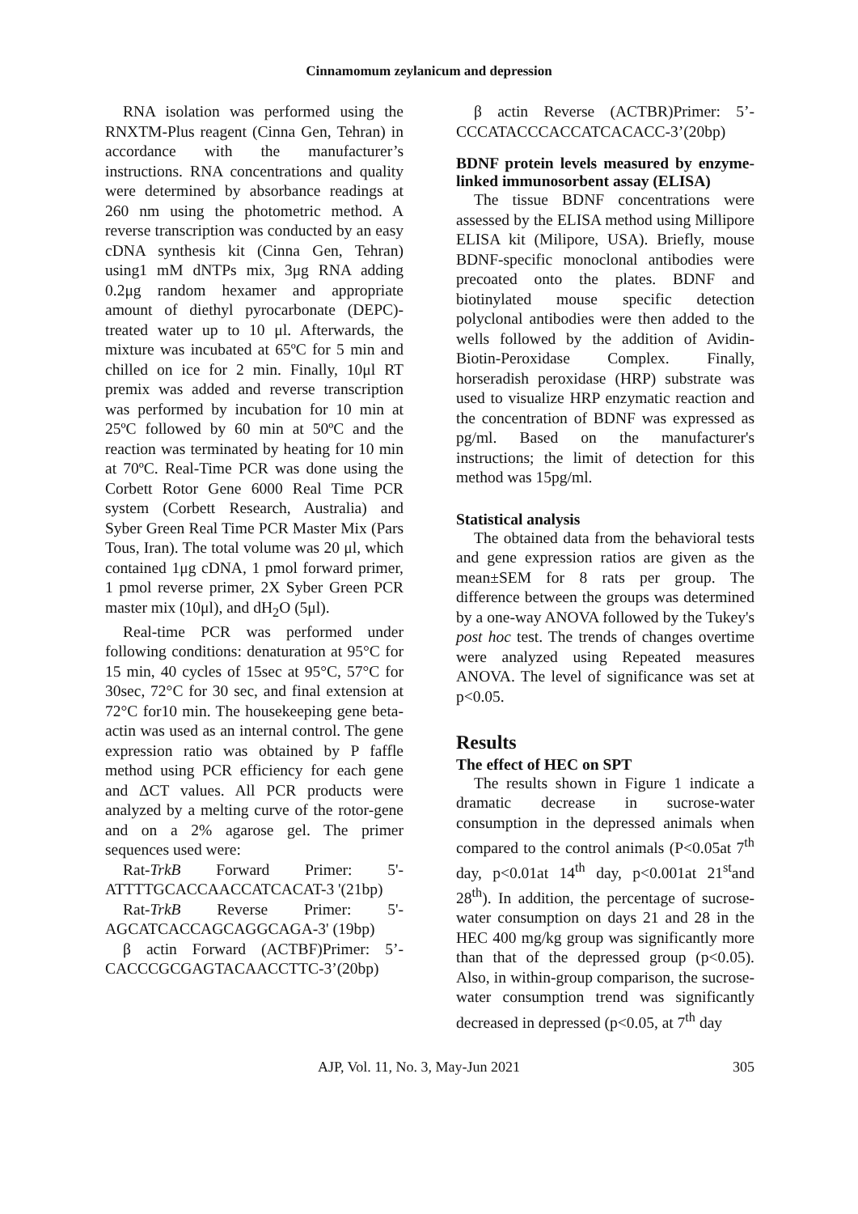Cinnamomum zeylanicum and depression
RNA isolation was performed using the RNXTM-Plus reagent (Cinna Gen, Tehran) in accordance with the manufacturer’s instructions. RNA concentrations and quality were determined by absorbance readings at 260 nm using the photometric method. A reverse transcription was conducted by an easy cDNA synthesis kit (Cinna Gen, Tehran) using1 mM dNTPs mix, 3μg RNA adding 0.2μg random hexamer and appropriate amount of diethyl pyrocarbonate (DEPC)-treated water up to 10 μl. Afterwards, the mixture was incubated at 65ºC for 5 min and chilled on ice for 2 min. Finally, 10μl RT premix was added and reverse transcription was performed by incubation for 10 min at 25ºC followed by 60 min at 50ºC and the reaction was terminated by heating for 10 min at 70ºC. Real-Time PCR was done using the Corbett Rotor Gene 6000 Real Time PCR system (Corbett Research, Australia) and Syber Green Real Time PCR Master Mix (Pars Tous, Iran). The total volume was 20 μl, which contained 1μg cDNA, 1 pmol forward primer, 1 pmol reverse primer, 2X Syber Green PCR master mix (10μl), and dH<sub>2</sub>O (5μl).
Real-time PCR was performed under following conditions: denaturation at 95°C for 15 min, 40 cycles of 15sec at 95°C, 57°C for 30sec, 72°C for 30 sec, and final extension at 72°C for10 min. The housekeeping gene beta-actin was used as an internal control. The gene expression ratio was obtained by P faffle method using PCR efficiency for each gene and ΔCT values. All PCR products were analyzed by a melting curve of the rotor-gene and on a 2% agarose gel. The primer sequences used were:
Rat-TrkB Forward Primer: 5'-ATTTTGCACCAACCATCACAT-3 '(21bp)
Rat-TrkB Reverse Primer: 5'-AGCATCACCAGCAGGCAGA-3' (19bp)
β actin Forward (ACTBF)Primer: 5’-CACCCGCGAGTACAACCTTC-3’(20bp)
β actin Reverse (ACTBR)Primer: 5’-CCCATACCCACCATCACACC-3’(20bp)
BDNF protein levels measured by enzyme-linked immunosorbent assay (ELISA)
The tissue BDNF concentrations were assessed by the ELISA method using Millipore ELISA kit (Milipore, USA). Briefly, mouse BDNF-specific monoclonal antibodies were precoated onto the plates. BDNF and biotinylated mouse specific detection polyclonal antibodies were then added to the wells followed by the addition of Avidin-Biotin-Peroxidase Complex. Finally, horseradish peroxidase (HRP) substrate was used to visualize HRP enzymatic reaction and the concentration of BDNF was expressed as pg/ml. Based on the manufacturer's instructions; the limit of detection for this method was 15pg/ml.
Statistical analysis
The obtained data from the behavioral tests and gene expression ratios are given as the mean±SEM for 8 rats per group. The difference between the groups was determined by a one-way ANOVA followed by the Tukey's post hoc test. The trends of changes overtime were analyzed using Repeated measures ANOVA. The level of significance was set at p<0.05.
Results
The effect of HEC on SPT
The results shown in Figure 1 indicate a dramatic decrease in sucrose-water consumption in the depressed animals when compared to the control animals (P<0.05at 7<sup>th</sup> day, p<0.01at 14<sup>th</sup> day, p<0.001at 21<sup>st</sup>and 28<sup>th</sup>). In addition, the percentage of sucrose-water consumption on days 21 and 28 in the HEC 400 mg/kg group was significantly more than that of the depressed group (p<0.05). Also, in within-group comparison, the sucrose-water consumption trend was significantly decreased in depressed (p<0.05, at 7<sup>th</sup> day
AJP, Vol. 11, No. 3, May-Jun 2021 305